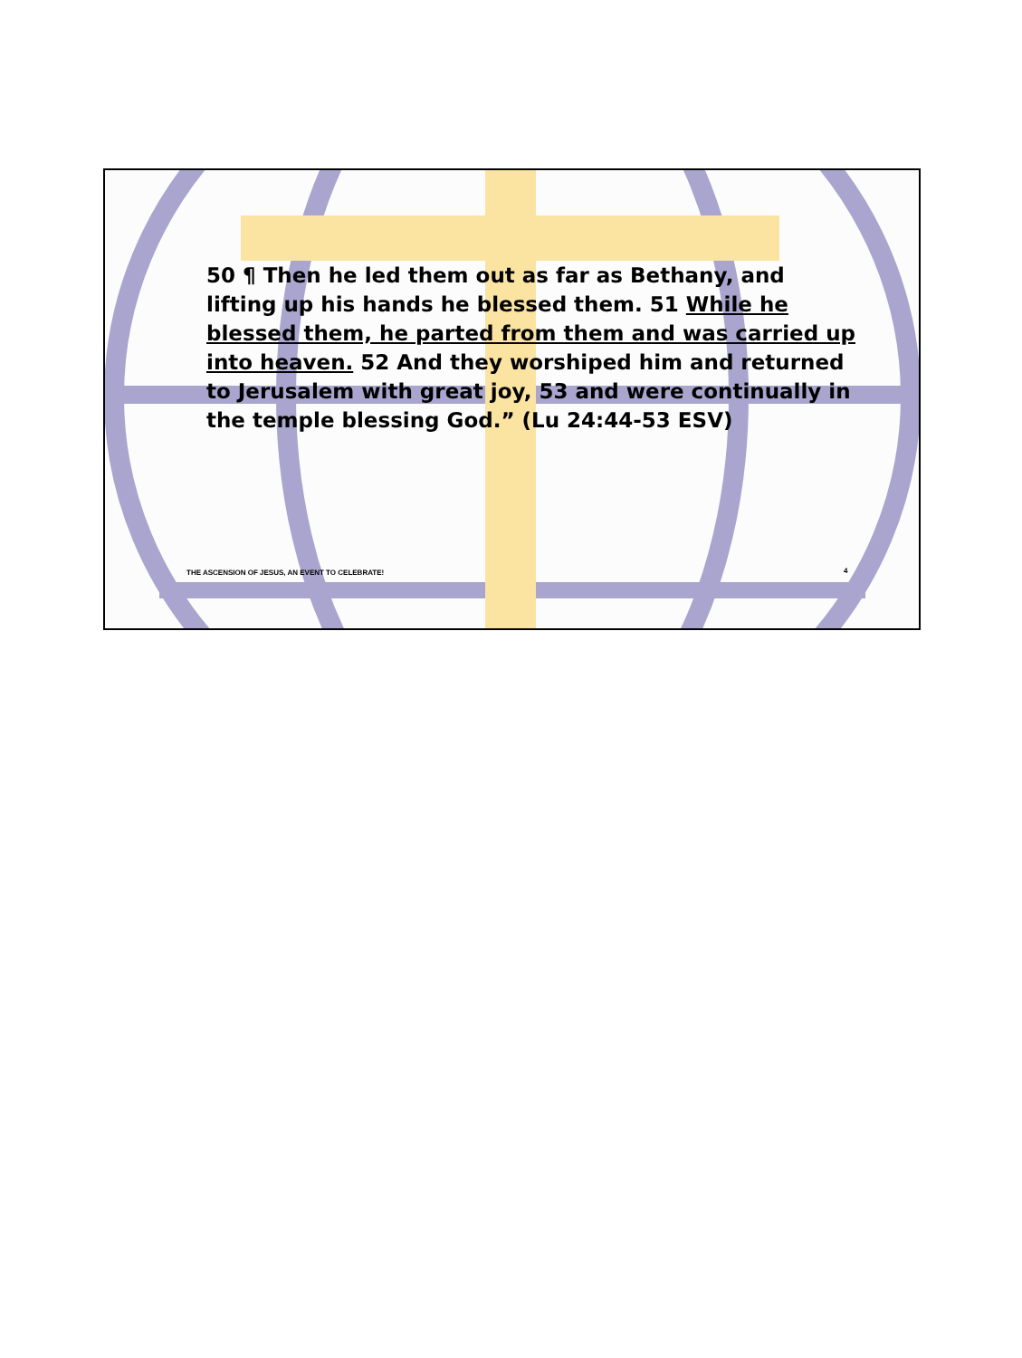50 ¶ Then he led them out as far as Bethany, and lifting up his hands he blessed them. 51 While he blessed them, he parted from them and was carried up into heaven. 52 And they worshiped him and returned to Jerusalem with great joy, 53 and were continually in the temple blessing God.” (Lu 24:44-53 ESV)
THE ASCENSION OF JESUS, AN EVENT TO CELEBRATE!
4